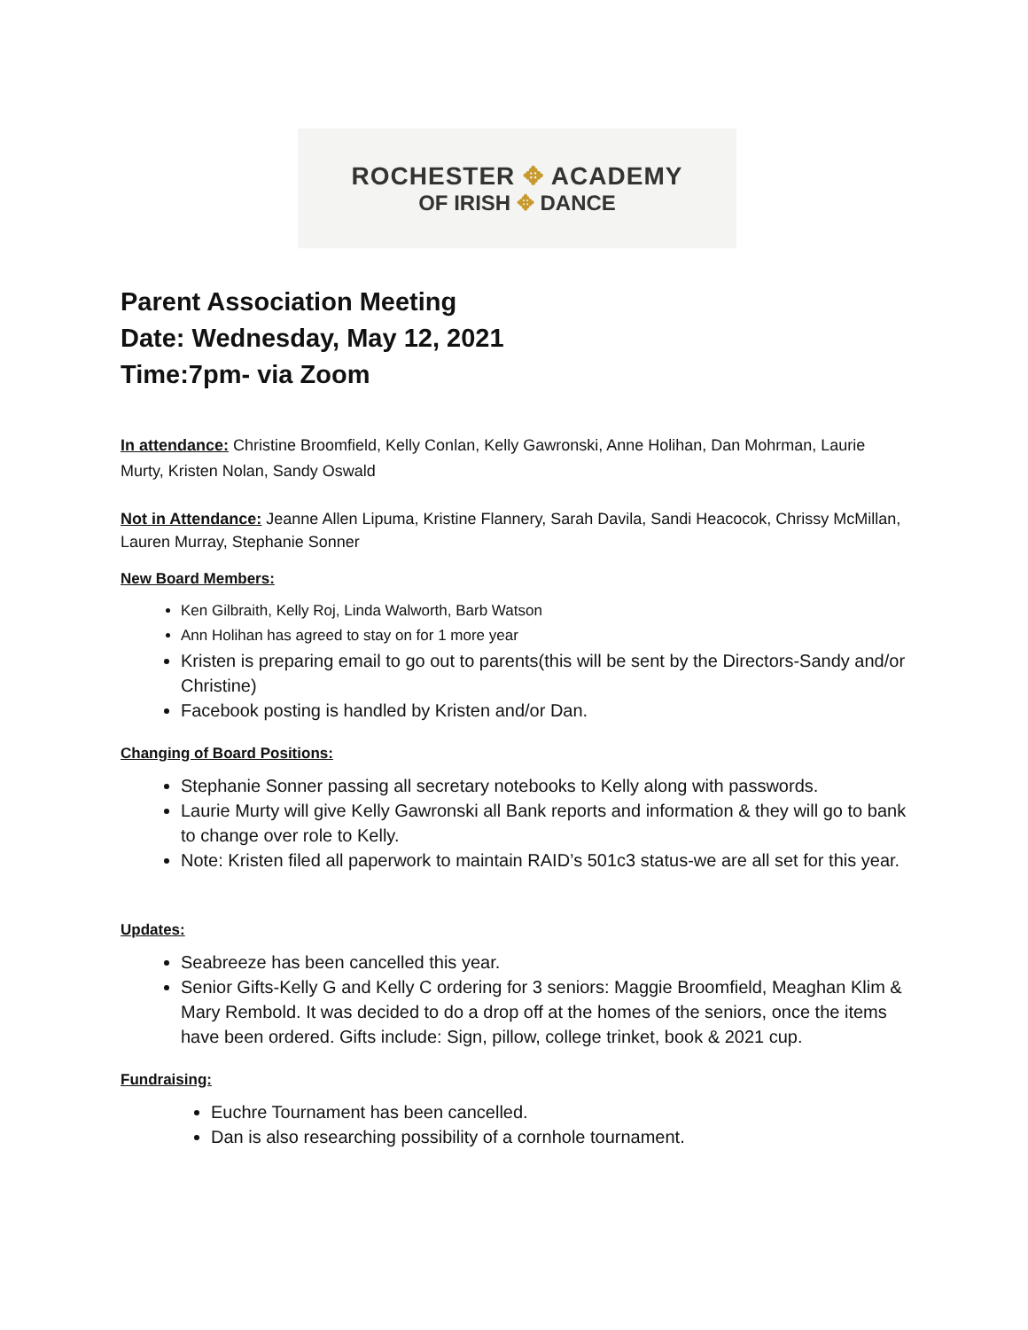ROCHESTER ✥ ACADEMY
OF IRISH ✥ DANCE
Parent Association Meeting
Date: Wednesday, May 12, 2021
Time:7pm- via Zoom
In attendance: Christine Broomfield, Kelly Conlan, Kelly Gawronski, Anne Holihan, Dan Mohrman, Laurie Murty, Kristen Nolan, Sandy Oswald
Not in Attendance: Jeanne Allen Lipuma, Kristine Flannery, Sarah Davila, Sandi Heacocok, Chrissy McMillan, Lauren Murray, Stephanie Sonner
New Board Members:
Ken Gilbraith, Kelly Roj, Linda Walworth, Barb Watson
Ann Holihan has agreed to stay on for 1 more year
Kristen is preparing email to go out to parents(this will be sent by the Directors-Sandy and/or Christine)
Facebook posting is handled by Kristen and/or Dan.
Changing of Board Positions:
Stephanie Sonner passing all secretary notebooks to Kelly along with passwords.
Laurie Murty will give Kelly Gawronski all Bank reports and information & they will go to bank to change over role to Kelly.
Note: Kristen filed all paperwork to maintain RAID’s 501c3 status-we are all set for this year.
Updates:
Seabreeze has been cancelled this year.
Senior Gifts-Kelly G and Kelly C ordering for 3 seniors: Maggie Broomfield, Meaghan Klim & Mary Rembold. It was decided to do a drop off at the homes of the seniors, once the items have been ordered. Gifts include: Sign, pillow, college trinket, book & 2021 cup.
Fundraising:
Euchre Tournament has been cancelled.
Dan is also researching possibility of a cornhole tournament.